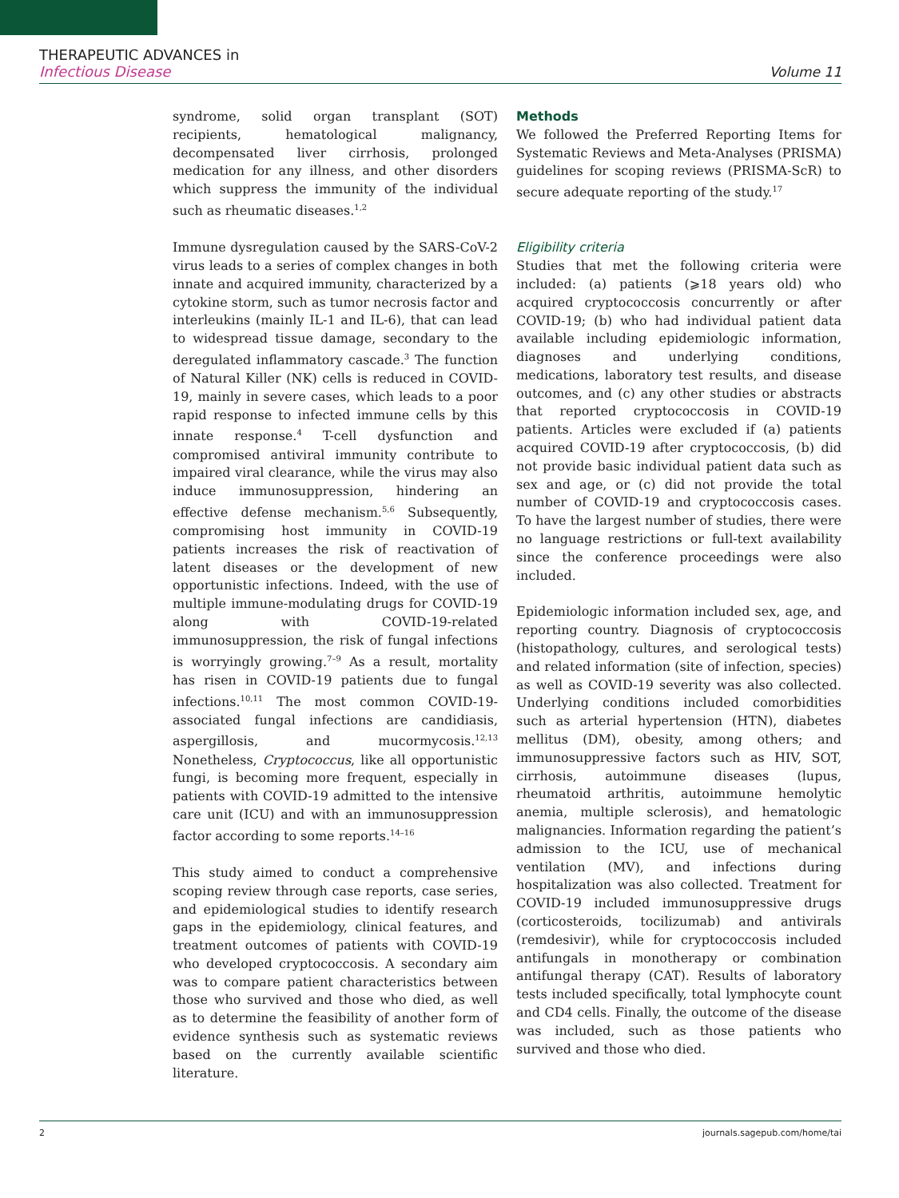THERAPEUTIC ADVANCES in
Infectious Disease
Volume 11
syndrome, solid organ transplant (SOT) recipients, hematological malignancy, decompensated liver cirrhosis, prolonged medication for any illness, and other disorders which suppress the immunity of the individual such as rheumatic diseases.<sup>1,2</sup>
Immune dysregulation caused by the SARS-CoV-2 virus leads to a series of complex changes in both innate and acquired immunity, characterized by a cytokine storm, such as tumor necrosis factor and interleukins (mainly IL-1 and IL-6), that can lead to widespread tissue damage, secondary to the deregulated inflammatory cascade.<sup>3</sup> The function of Natural Killer (NK) cells is reduced in COVID-19, mainly in severe cases, which leads to a poor rapid response to infected immune cells by this innate response.<sup>4</sup> T-cell dysfunction and compromised antiviral immunity contribute to impaired viral clearance, while the virus may also induce immunosuppression, hindering an effective defense mechanism.<sup>5,6</sup> Subsequently, compromising host immunity in COVID-19 patients increases the risk of reactivation of latent diseases or the development of new opportunistic infections. Indeed, with the use of multiple immune-modulating drugs for COVID-19 along with COVID-19-related immunosuppression, the risk of fungal infections is worryingly growing.<sup>7–9</sup> As a result, mortality has risen in COVID-19 patients due to fungal infections.<sup>10,11</sup> The most common COVID-19-associated fungal infections are candidiasis, aspergillosis, and mucormycosis.<sup>12,13</sup> Nonetheless, Cryptococcus, like all opportunistic fungi, is becoming more frequent, especially in patients with COVID-19 admitted to the intensive care unit (ICU) and with an immunosuppression factor according to some reports.<sup>14–16</sup>
This study aimed to conduct a comprehensive scoping review through case reports, case series, and epidemiological studies to identify research gaps in the epidemiology, clinical features, and treatment outcomes of patients with COVID-19 who developed cryptococcosis. A secondary aim was to compare patient characteristics between those who survived and those who died, as well as to determine the feasibility of another form of evidence synthesis such as systematic reviews based on the currently available scientific literature.
Methods
We followed the Preferred Reporting Items for Systematic Reviews and Meta-Analyses (PRISMA) guidelines for scoping reviews (PRISMA-ScR) to secure adequate reporting of the study.<sup>17</sup>
Eligibility criteria
Studies that met the following criteria were included: (a) patients (⩾18 years old) who acquired cryptococcosis concurrently or after COVID-19; (b) who had individual patient data available including epidemiologic information, diagnoses and underlying conditions, medications, laboratory test results, and disease outcomes, and (c) any other studies or abstracts that reported cryptococcosis in COVID-19 patients. Articles were excluded if (a) patients acquired COVID-19 after cryptococcosis, (b) did not provide basic individual patient data such as sex and age, or (c) did not provide the total number of COVID-19 and cryptococcosis cases. To have the largest number of studies, there were no language restrictions or full-text availability since the conference proceedings were also included.
Epidemiologic information included sex, age, and reporting country. Diagnosis of cryptococcosis (histopathology, cultures, and serological tests) and related information (site of infection, species) as well as COVID-19 severity was also collected. Underlying conditions included comorbidities such as arterial hypertension (HTN), diabetes mellitus (DM), obesity, among others; and immunosuppressive factors such as HIV, SOT, cirrhosis, autoimmune diseases (lupus, rheumatoid arthritis, autoimmune hemolytic anemia, multiple sclerosis), and hematologic malignancies. Information regarding the patient’s admission to the ICU, use of mechanical ventilation (MV), and infections during hospitalization was also collected. Treatment for COVID-19 included immunosuppressive drugs (corticosteroids, tocilizumab) and antivirals (remdesivir), while for cryptococcosis included antifungals in monotherapy or combination antifungal therapy (CAT). Results of laboratory tests included specifically, total lymphocyte count and CD4 cells. Finally, the outcome of the disease was included, such as those patients who survived and those who died.
2 journals.sagepub.com/home/tai